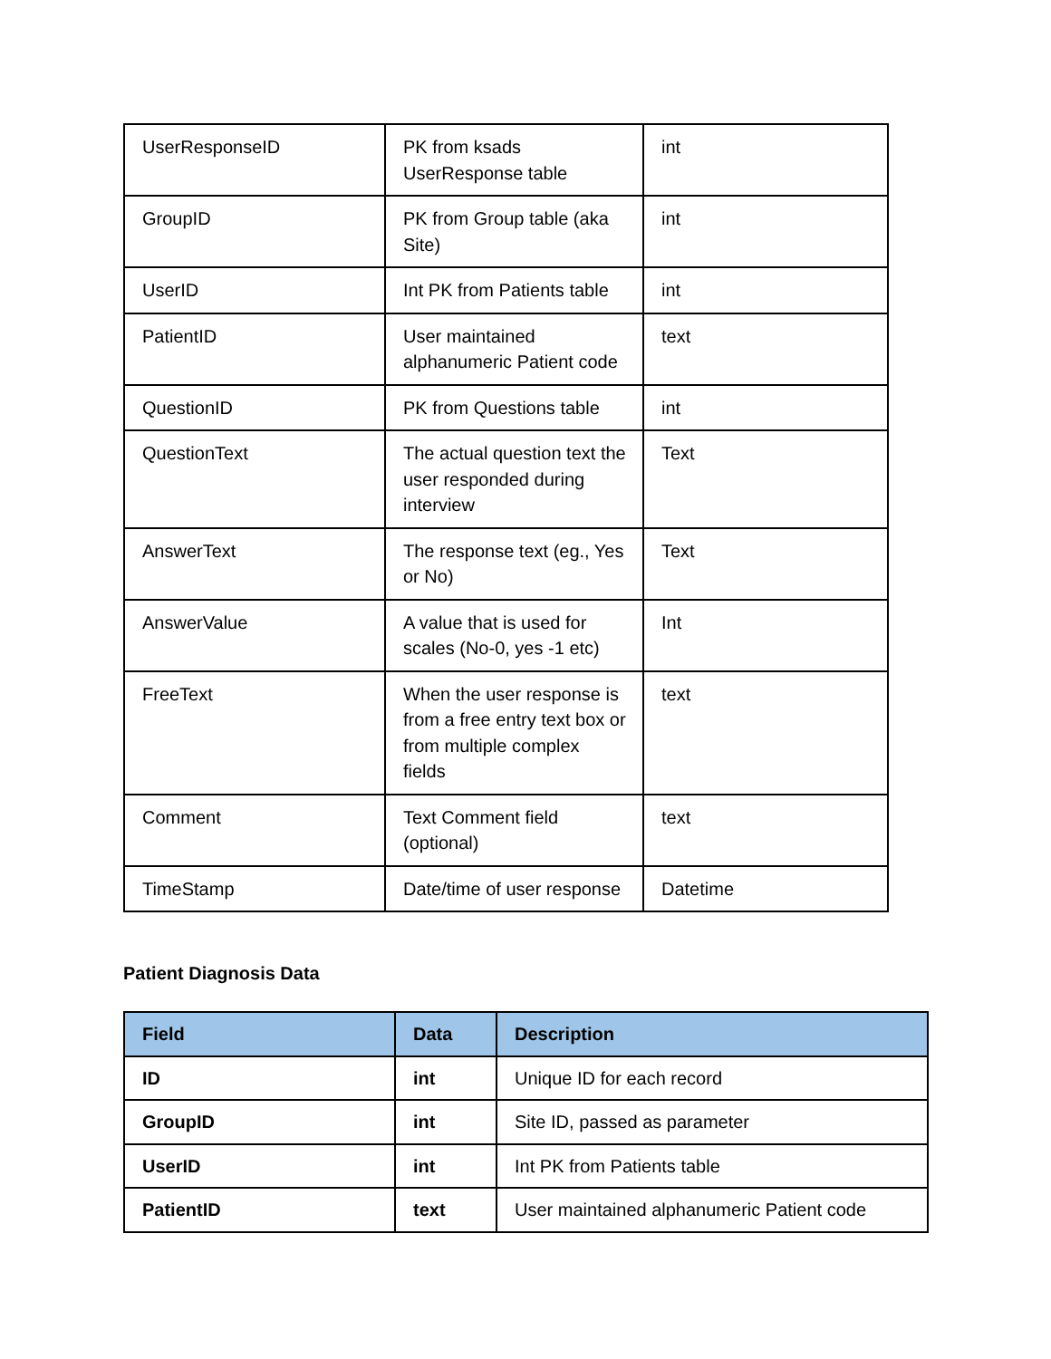| UserResponseID | PK from ksads UserResponse table | int |
| GroupID | PK from Group table (aka Site) | int |
| UserID | Int PK from Patients table | int |
| PatientID | User maintained alphanumeric Patient code | text |
| QuestionID | PK from Questions table | int |
| QuestionText | The actual question text the user responded during interview | Text |
| AnswerText | The response text (eg., Yes or No) | Text |
| AnswerValue | A value that is used for scales (No-0, yes -1 etc) | Int |
| FreeText | When the user response is from a free entry text box or from multiple complex fields | text |
| Comment | Text Comment field (optional) | text |
| TimeStamp | Date/time of user response | Datetime |
Patient Diagnosis Data
| Field | Data | Description |
| --- | --- | --- |
| ID | int | Unique ID for each record |
| GroupID | int | Site ID, passed as parameter |
| UserID | int | Int PK from Patients table |
| PatientID | text | User maintained alphanumeric Patient code |